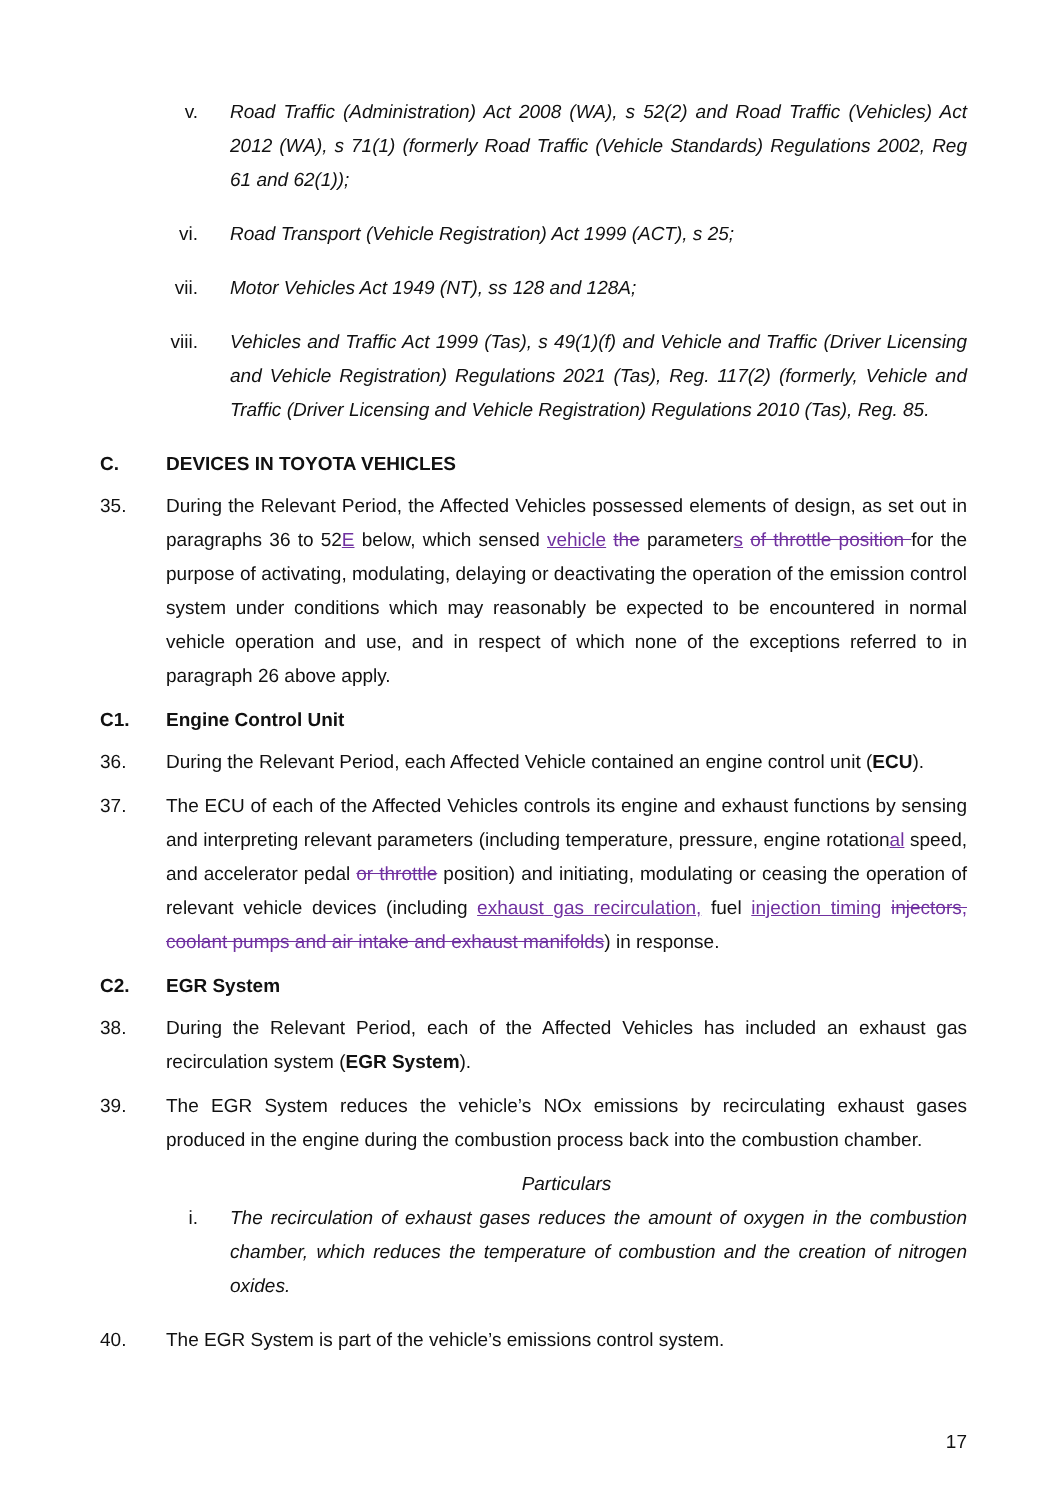v. Road Traffic (Administration) Act 2008 (WA), s 52(2) and Road Traffic (Vehicles) Act 2012 (WA), s 71(1) (formerly Road Traffic (Vehicle Standards) Regulations 2002, Reg 61 and 62(1));
vi. Road Transport (Vehicle Registration) Act 1999 (ACT), s 25;
vii. Motor Vehicles Act 1949 (NT), ss 128 and 128A;
viii. Vehicles and Traffic Act 1999 (Tas), s 49(1)(f) and Vehicle and Traffic (Driver Licensing and Vehicle Registration) Regulations 2021 (Tas), Reg. 117(2) (formerly, Vehicle and Traffic (Driver Licensing and Vehicle Registration) Regulations 2010 (Tas), Reg. 85.
C. DEVICES IN TOYOTA VEHICLES
35. During the Relevant Period, the Affected Vehicles possessed elements of design, as set out in paragraphs 36 to 52E below, which sensed vehicle the parameters of throttle position for the purpose of activating, modulating, delaying or deactivating the operation of the emission control system under conditions which may reasonably be expected to be encountered in normal vehicle operation and use, and in respect of which none of the exceptions referred to in paragraph 26 above apply.
C1. Engine Control Unit
36. During the Relevant Period, each Affected Vehicle contained an engine control unit (ECU).
37. The ECU of each of the Affected Vehicles controls its engine and exhaust functions by sensing and interpreting relevant parameters (including temperature, pressure, engine rotational speed, and accelerator pedal or throttle position) and initiating, modulating or ceasing the operation of relevant vehicle devices (including exhaust gas recirculation, fuel injection timing injectors, coolant pumps and air intake and exhaust manifolds) in response.
C2. EGR System
38. During the Relevant Period, each of the Affected Vehicles has included an exhaust gas recirculation system (EGR System).
39. The EGR System reduces the vehicle’s NOx emissions by recirculating exhaust gases produced in the engine during the combustion process back into the combustion chamber.
Particulars
i. The recirculation of exhaust gases reduces the amount of oxygen in the combustion chamber, which reduces the temperature of combustion and the creation of nitrogen oxides.
40. The EGR System is part of the vehicle’s emissions control system.
17